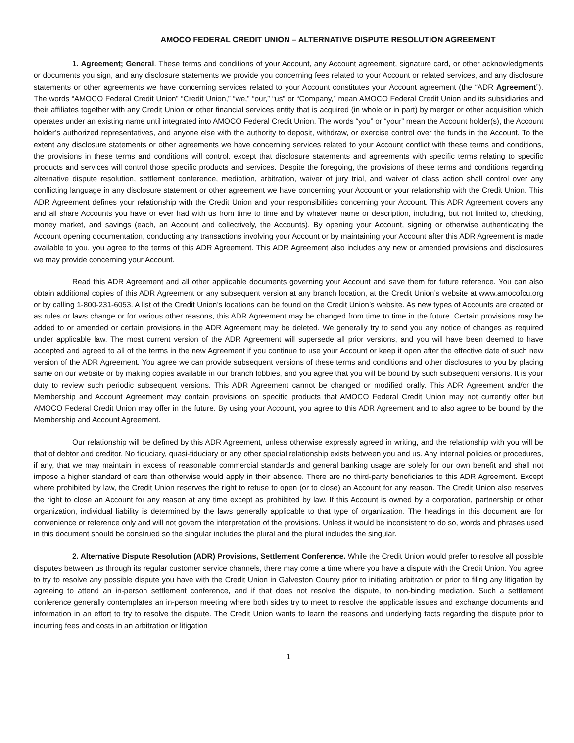AMOCO FEDERAL CREDIT UNION – ALTERNATIVE DISPUTE RESOLUTION AGREEMENT
1. Agreement; General. These terms and conditions of your Account, any Account agreement, signature card, or other acknowledgments or documents you sign, and any disclosure statements we provide you concerning fees related to your Account or related services, and any disclosure statements or other agreements we have concerning services related to your Account constitutes your Account agreement (the “ADR Agreement”). The words “AMOCO Federal Credit Union” “Credit Union,” “we,” “our,” “us” or “Company,” mean AMOCO Federal Credit Union and its subsidiaries and their affiliates together with any Credit Union or other financial services entity that is acquired (in whole or in part) by merger or other acquisition which operates under an existing name until integrated into AMOCO Federal Credit Union. The words “you” or “your” mean the Account holder(s), the Account holder’s authorized representatives, and anyone else with the authority to deposit, withdraw, or exercise control over the funds in the Account. To the extent any disclosure statements or other agreements we have concerning services related to your Account conflict with these terms and conditions, the provisions in these terms and conditions will control, except that disclosure statements and agreements with specific terms relating to specific products and services will control those specific products and services. Despite the foregoing, the provisions of these terms and conditions regarding alternative dispute resolution, settlement conference, mediation, arbitration, waiver of jury trial, and waiver of class action shall control over any conflicting language in any disclosure statement or other agreement we have concerning your Account or your relationship with the Credit Union. This ADR Agreement defines your relationship with the Credit Union and your responsibilities concerning your Account. This ADR Agreement covers any and all share Accounts you have or ever had with us from time to time and by whatever name or description, including, but not limited to, checking, money market, and savings (each, an Account and collectively, the Accounts). By opening your Account, signing or otherwise authenticating the Account opening documentation, conducting any transactions involving your Account or by maintaining your Account after this ADR Agreement is made available to you, you agree to the terms of this ADR Agreement. This ADR Agreement also includes any new or amended provisions and disclosures we may provide concerning your Account.
Read this ADR Agreement and all other applicable documents governing your Account and save them for future reference. You can also obtain additional copies of this ADR Agreement or any subsequent version at any branch location, at the Credit Union’s website at www.amocofcu.org or by calling 1-800-231-6053. A list of the Credit Union’s locations can be found on the Credit Union’s website. As new types of Accounts are created or as rules or laws change or for various other reasons, this ADR Agreement may be changed from time to time in the future. Certain provisions may be added to or amended or certain provisions in the ADR Agreement may be deleted. We generally try to send you any notice of changes as required under applicable law. The most current version of the ADR Agreement will supersede all prior versions, and you will have been deemed to have accepted and agreed to all of the terms in the new Agreement if you continue to use your Account or keep it open after the effective date of such new version of the ADR Agreement. You agree we can provide subsequent versions of these terms and conditions and other disclosures to you by placing same on our website or by making copies available in our branch lobbies, and you agree that you will be bound by such subsequent versions. It is your duty to review such periodic subsequent versions. This ADR Agreement cannot be changed or modified orally. This ADR Agreement and/or the Membership and Account Agreement may contain provisions on specific products that AMOCO Federal Credit Union may not currently offer but AMOCO Federal Credit Union may offer in the future. By using your Account, you agree to this ADR Agreement and to also agree to be bound by the Membership and Account Agreement.
Our relationship will be defined by this ADR Agreement, unless otherwise expressly agreed in writing, and the relationship with you will be that of debtor and creditor. No fiduciary, quasi-fiduciary or any other special relationship exists between you and us. Any internal policies or procedures, if any, that we may maintain in excess of reasonable commercial standards and general banking usage are solely for our own benefit and shall not impose a higher standard of care than otherwise would apply in their absence. There are no third-party beneficiaries to this ADR Agreement. Except where prohibited by law, the Credit Union reserves the right to refuse to open (or to close) an Account for any reason. The Credit Union also reserves the right to close an Account for any reason at any time except as prohibited by law. If this Account is owned by a corporation, partnership or other organization, individual liability is determined by the laws generally applicable to that type of organization. The headings in this document are for convenience or reference only and will not govern the interpretation of the provisions. Unless it would be inconsistent to do so, words and phrases used in this document should be construed so the singular includes the plural and the plural includes the singular.
2. Alternative Dispute Resolution (ADR) Provisions, Settlement Conference. While the Credit Union would prefer to resolve all possible disputes between us through its regular customer service channels, there may come a time where you have a dispute with the Credit Union. You agree to try to resolve any possible dispute you have with the Credit Union in Galveston County prior to initiating arbitration or prior to filing any litigation by agreeing to attend an in-person settlement conference, and if that does not resolve the dispute, to non-binding mediation. Such a settlement conference generally contemplates an in-person meeting where both sides try to meet to resolve the applicable issues and exchange documents and information in an effort to try to resolve the dispute. The Credit Union wants to learn the reasons and underlying facts regarding the dispute prior to incurring fees and costs in an arbitration or litigation
1